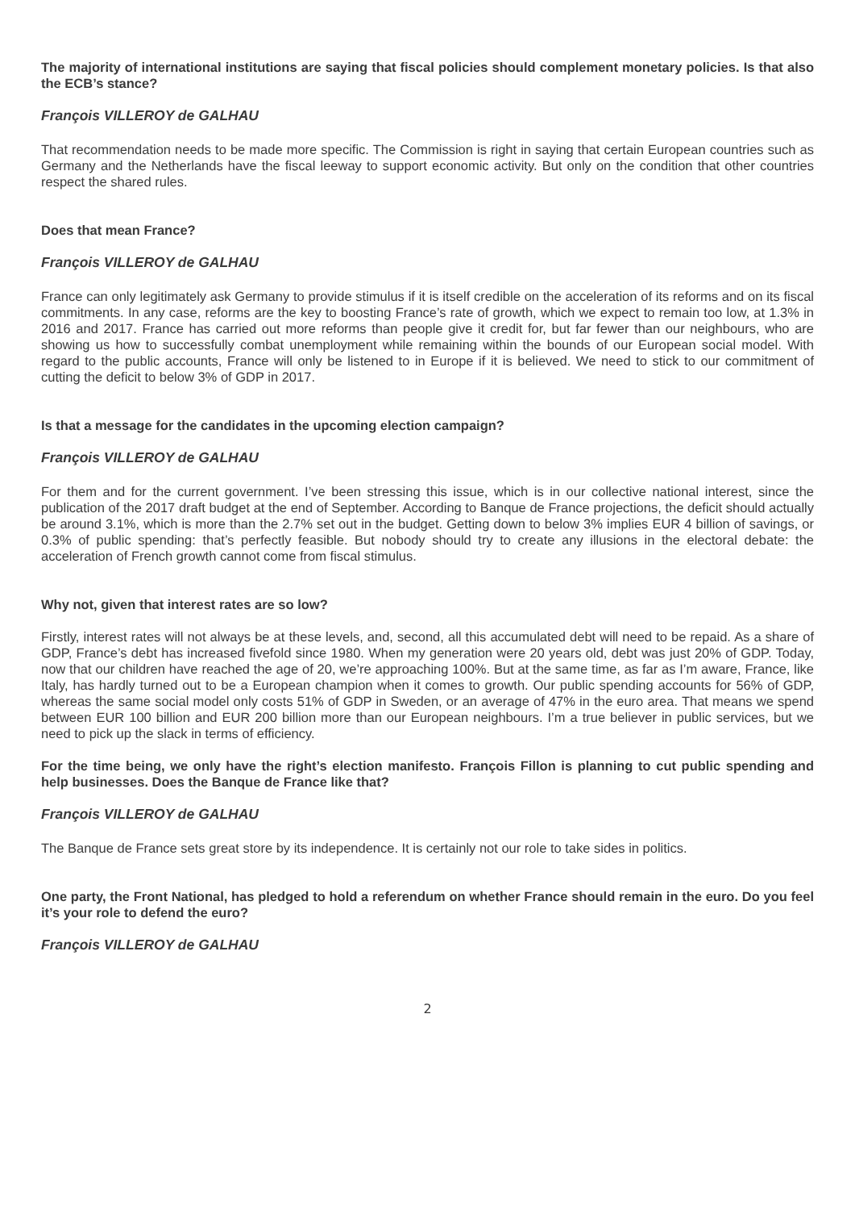The majority of international institutions are saying that fiscal policies should complement monetary policies. Is that also the ECB’s stance?
François VILLEROY de GALHAU
That recommendation needs to be made more specific. The Commission is right in saying that certain European countries such as Germany and the Netherlands have the fiscal leeway to support economic activity. But only on the condition that other countries respect the shared rules.
Does that mean France?
François VILLEROY de GALHAU
France can only legitimately ask Germany to provide stimulus if it is itself credible on the acceleration of its reforms and on its fiscal commitments. In any case, reforms are the key to boosting France’s rate of growth, which we expect to remain too low, at 1.3% in 2016 and 2017. France has carried out more reforms than people give it credit for, but far fewer than our neighbours, who are showing us how to successfully combat unemployment while remaining within the bounds of our European social model. With regard to the public accounts, France will only be listened to in Europe if it is believed. We need to stick to our commitment of cutting the deficit to below 3% of GDP in 2017.
Is that a message for the candidates in the upcoming election campaign?
François VILLEROY de GALHAU
For them and for the current government. I’ve been stressing this issue, which is in our collective national interest, since the publication of the 2017 draft budget at the end of September. According to Banque de France projections, the deficit should actually be around 3.1%, which is more than the 2.7% set out in the budget. Getting down to below 3% implies EUR 4 billion of savings, or 0.3% of public spending: that’s perfectly feasible. But nobody should try to create any illusions in the electoral debate: the acceleration of French growth cannot come from fiscal stimulus.
Why not, given that interest rates are so low?
Firstly, interest rates will not always be at these levels, and, second, all this accumulated debt will need to be repaid. As a share of GDP, France’s debt has increased fivefold since 1980. When my generation were 20 years old, debt was just 20% of GDP. Today, now that our children have reached the age of 20, we’re approaching 100%. But at the same time, as far as I’m aware, France, like Italy, has hardly turned out to be a European champion when it comes to growth. Our public spending accounts for 56% of GDP, whereas the same social model only costs 51% of GDP in Sweden, or an average of 47% in the euro area. That means we spend between EUR 100 billion and EUR 200 billion more than our European neighbours. I’m a true believer in public services, but we need to pick up the slack in terms of efficiency.
For the time being, we only have the right’s election manifesto. François Fillon is planning to cut public spending and help businesses. Does the Banque de France like that?
François VILLEROY de GALHAU
The Banque de France sets great store by its independence. It is certainly not our role to take sides in politics.
One party, the Front National, has pledged to hold a referendum on whether France should remain in the euro. Do you feel it’s your role to defend the euro?
François VILLEROY de GALHAU
2